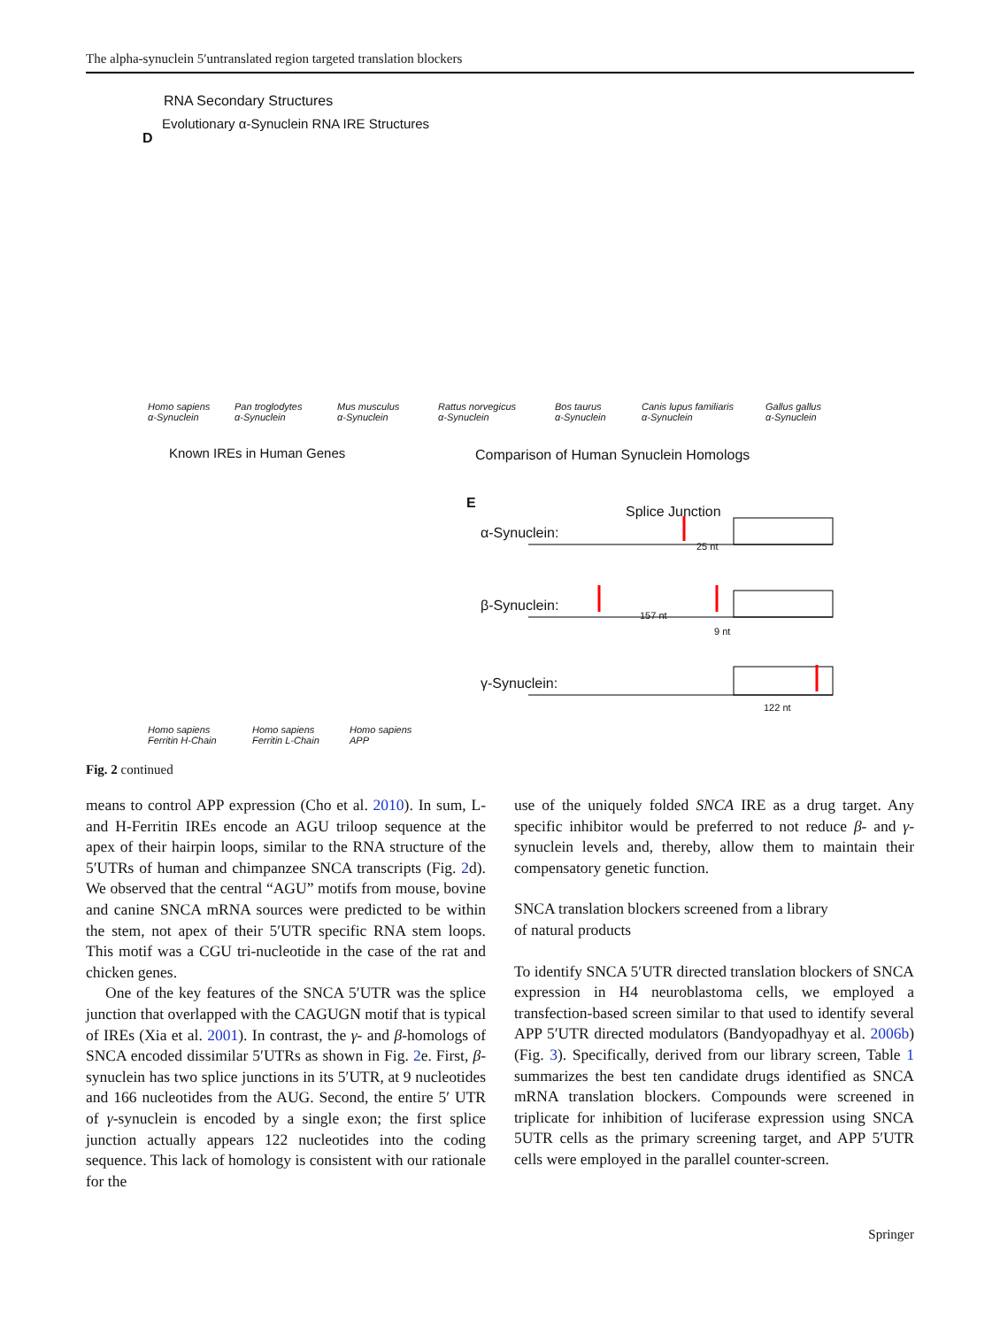The alpha-synuclein 5′untranslated region targeted translation blockers
RNA Secondary Structures
Evolutionary α-Synuclein RNA IRE Structures
D
Homo sapiens
α-Synuclein
Pan troglodytes
α-Synuclein
Mus musculus
α-Synuclein
Rattus norvegicus
α-Synuclein
Bos taurus
α-Synuclein
Canis lupus familiaris
α-Synuclein
Gallus gallus
α-Synuclein
Known IREs in Human Genes
Comparison of Human Synuclein Homologs
E
Splice Junction
α-Synuclein:
β-Synuclein:
γ-Synuclein:
25 nt
157 nt
9 nt
122 nt
Homo sapiens
Ferritin H-Chain
Homo sapiens
Ferritin L-Chain
Homo sapiens
APP
Fig. 2 continued
means to control APP expression (Cho et al. 2010). In sum, L- and H-Ferritin IREs encode an AGU triloop sequence at the apex of their hairpin loops, similar to the RNA structure of the 5′UTRs of human and chimpanzee SNCA transcripts (Fig. 2d). We observed that the central “AGU” motifs from mouse, bovine and canine SNCA mRNA sources were predicted to be within the stem, not apex of their 5′UTR specific RNA stem loops. This motif was a CGU tri-nucleotide in the case of the rat and chicken genes.
One of the key features of the SNCA 5′UTR was the splice junction that overlapped with the CAGUGN motif that is typical of IREs (Xia et al. 2001). In contrast, the γ- and β-homologs of SNCA encoded dissimilar 5′UTRs as shown in Fig. 2e. First, β-synuclein has two splice junctions in its 5′UTR, at 9 nucleotides and 166 nucleotides from the AUG. Second, the entire 5′ UTR of γ-synuclein is encoded by a single exon; the first splice junction actually appears 122 nucleotides into the coding sequence. This lack of homology is consistent with our rationale for the
use of the uniquely folded SNCA IRE as a drug target. Any specific inhibitor would be preferred to not reduce β- and γ-synuclein levels and, thereby, allow them to maintain their compensatory genetic function.
SNCA translation blockers screened from a library
of natural products
To identify SNCA 5′UTR directed translation blockers of SNCA expression in H4 neuroblastoma cells, we employed a transfection-based screen similar to that used to identify several APP 5′UTR directed modulators (Bandyopadhyay et al. 2006b) (Fig. 3). Specifically, derived from our library screen, Table 1 summarizes the best ten candidate drugs identified as SNCA mRNA translation blockers. Compounds were screened in triplicate for inhibition of luciferase expression using SNCA 5UTR cells as the primary screening target, and APP 5′UTR cells were employed in the parallel counter-screen.
Springer